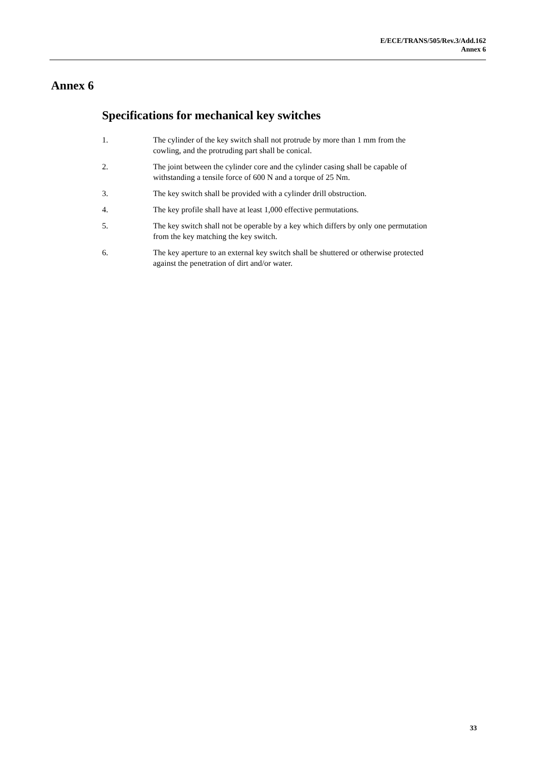E/ECE/TRANS/505/Rev.3/Add.162
Annex 6
Annex 6
Specifications for mechanical key switches
1. The cylinder of the key switch shall not protrude by more than 1 mm from the cowling, and the protruding part shall be conical.
2. The joint between the cylinder core and the cylinder casing shall be capable of withstanding a tensile force of 600 N and a torque of 25 Nm.
3. The key switch shall be provided with a cylinder drill obstruction.
4. The key profile shall have at least 1,000 effective permutations.
5. The key switch shall not be operable by a key which differs by only one permutation from the key matching the key switch.
6. The key aperture to an external key switch shall be shuttered or otherwise protected against the penetration of dirt and/or water.
33